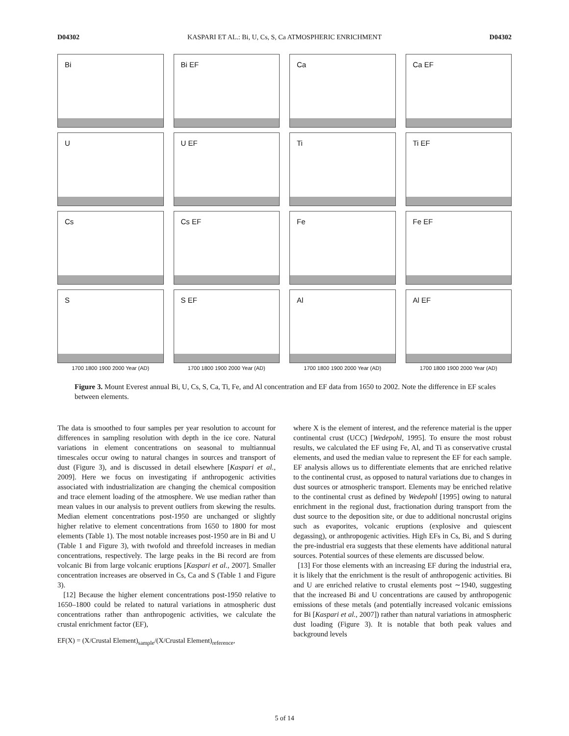D04302 KASPARI ET AL.: Bi, U, Cs, S, Ca ATMOSPHERIC ENRICHMENT D04302
Bi
Bi EF
Ca
Ca EF
U
U EF
Ti
Ti EF
Cs
Cs EF
Fe
Fe EF
S
S EF
Al
Al EF
1700 1800 1900 2000 Year (AD) 1700 1800 1900 2000 Year (AD) 1700 1800 1900 2000 Year (AD) 1700 1800 1900 2000 Year (AD)
Figure 3. Mount Everest annual Bi, U, Cs, S, Ca, Ti, Fe, and Al concentration and EF data from 1650 to 2002. Note the difference in EF scales between elements.
The data is smoothed to four samples per year resolution to account for differences in sampling resolution with depth in the ice core. Natural variations in element concentrations on seasonal to multiannual timescales occur owing to natural changes in sources and transport of dust (Figure 3), and is discussed in detail elsewhere [Kaspari et al., 2009]. Here we focus on investigating if anthropogenic activities associated with industrialization are changing the chemical composition and trace element loading of the atmosphere. We use median rather than mean values in our analysis to prevent outliers from skewing the results. Median element concentrations post-1950 are unchanged or slightly higher relative to element concentrations from 1650 to 1800 for most elements (Table 1). The most notable increases post-1950 are in Bi and U (Table 1 and Figure 3), with twofold and threefold increases in median concentrations, respectively. The large peaks in the Bi record are from volcanic Bi from large volcanic eruptions [Kaspari et al., 2007]. Smaller concentration increases are observed in Cs, Ca and S (Table 1 and Figure 3).
[12] Because the higher element concentrations post-1950 relative to 1650–1800 could be related to natural variations in atmospheric dust concentrations rather than anthropogenic activities, we calculate the crustal enrichment factor (EF),
EF(X) = (X/Crustal Element)<sub>sample</sub>/(X/Crustal Element)<sub>reference</sub>,
where X is the element of interest, and the reference material is the upper continental crust (UCC) [Wedepohl, 1995]. To ensure the most robust results, we calculated the EF using Fe, Al, and Ti as conservative crustal elements, and used the median value to represent the EF for each sample. EF analysis allows us to differentiate elements that are enriched relative to the continental crust, as opposed to natural variations due to changes in dust sources or atmospheric transport. Elements may be enriched relative to the continental crust as defined by Wedepohl [1995] owing to natural enrichment in the regional dust, fractionation during transport from the dust source to the deposition site, or due to additional noncrustal origins such as evaporites, volcanic eruptions (explosive and quiescent degassing), or anthropogenic activities. High EFs in Cs, Bi, and S during the pre-industrial era suggests that these elements have additional natural sources. Potential sources of these elements are discussed below.
[13] For those elements with an increasing EF during the industrial era, it is likely that the enrichment is the result of anthropogenic activities. Bi and U are enriched relative to crustal elements post ∼1940, suggesting that the increased Bi and U concentrations are caused by anthropogenic emissions of these metals (and potentially increased volcanic emissions for Bi [Kaspari et al., 2007]) rather than natural variations in atmospheric dust loading (Figure 3). It is notable that both peak values and background levels
5 of 14